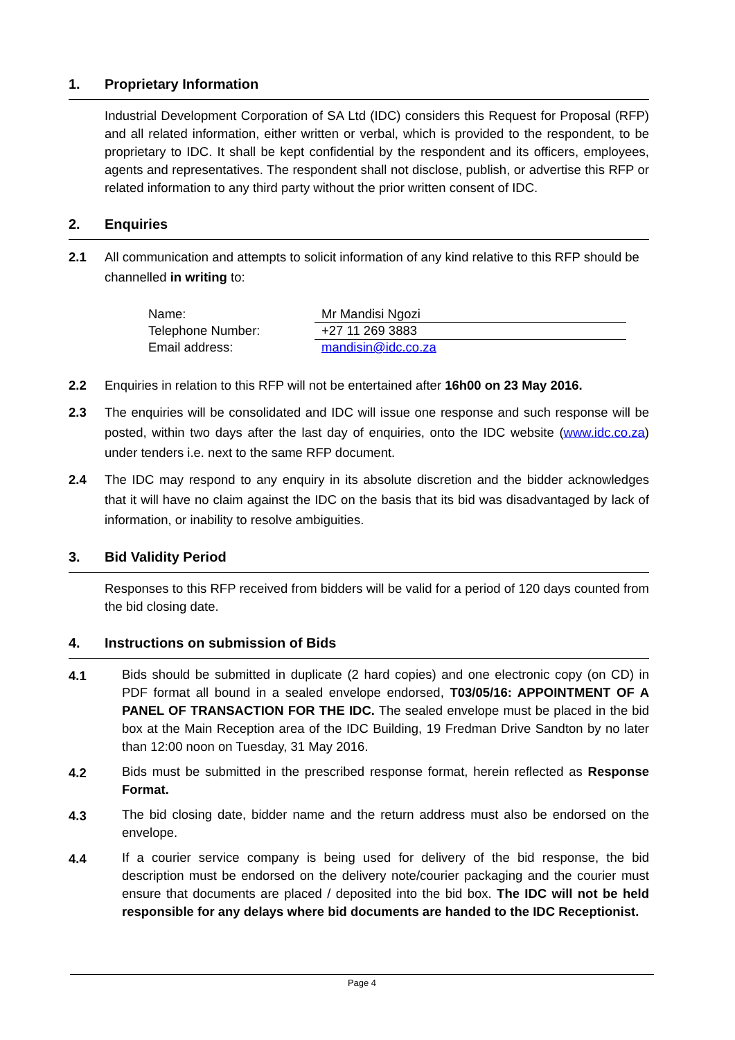1. Proprietary Information
Industrial Development Corporation of SA Ltd (IDC) considers this Request for Proposal (RFP) and all related information, either written or verbal, which is provided to the respondent, to be proprietary to IDC. It shall be kept confidential by the respondent and its officers, employees, agents and representatives. The respondent shall not disclose, publish, or advertise this RFP or related information to any third party without the prior written consent of IDC.
2. Enquiries
2.1 All communication and attempts to solicit information of any kind relative to this RFP should be channelled in writing to:
| Name: | Mr Mandisi Ngozi |
| Telephone Number: | +27 11 269 3883 |
| Email address: | mandisin@idc.co.za |
2.2 Enquiries in relation to this RFP will not be entertained after 16h00 on 23 May 2016.
2.3 The enquiries will be consolidated and IDC will issue one response and such response will be posted, within two days after the last day of enquiries, onto the IDC website (www.idc.co.za) under tenders i.e. next to the same RFP document.
2.4 The IDC may respond to any enquiry in its absolute discretion and the bidder acknowledges that it will have no claim against the IDC on the basis that its bid was disadvantaged by lack of information, or inability to resolve ambiguities.
3. Bid Validity Period
Responses to this RFP received from bidders will be valid for a period of 120 days counted from the bid closing date.
4. Instructions on submission of Bids
4.1 Bids should be submitted in duplicate (2 hard copies) and one electronic copy (on CD) in PDF format all bound in a sealed envelope endorsed, T03/05/16: APPOINTMENT OF A PANEL OF TRANSACTION FOR THE IDC. The sealed envelope must be placed in the bid box at the Main Reception area of the IDC Building, 19 Fredman Drive Sandton by no later than 12:00 noon on Tuesday, 31 May 2016.
4.2 Bids must be submitted in the prescribed response format, herein reflected as Response Format.
4.3 The bid closing date, bidder name and the return address must also be endorsed on the envelope.
4.4 If a courier service company is being used for delivery of the bid response, the bid description must be endorsed on the delivery note/courier packaging and the courier must ensure that documents are placed / deposited into the bid box. The IDC will not be held responsible for any delays where bid documents are handed to the IDC Receptionist.
Page 4